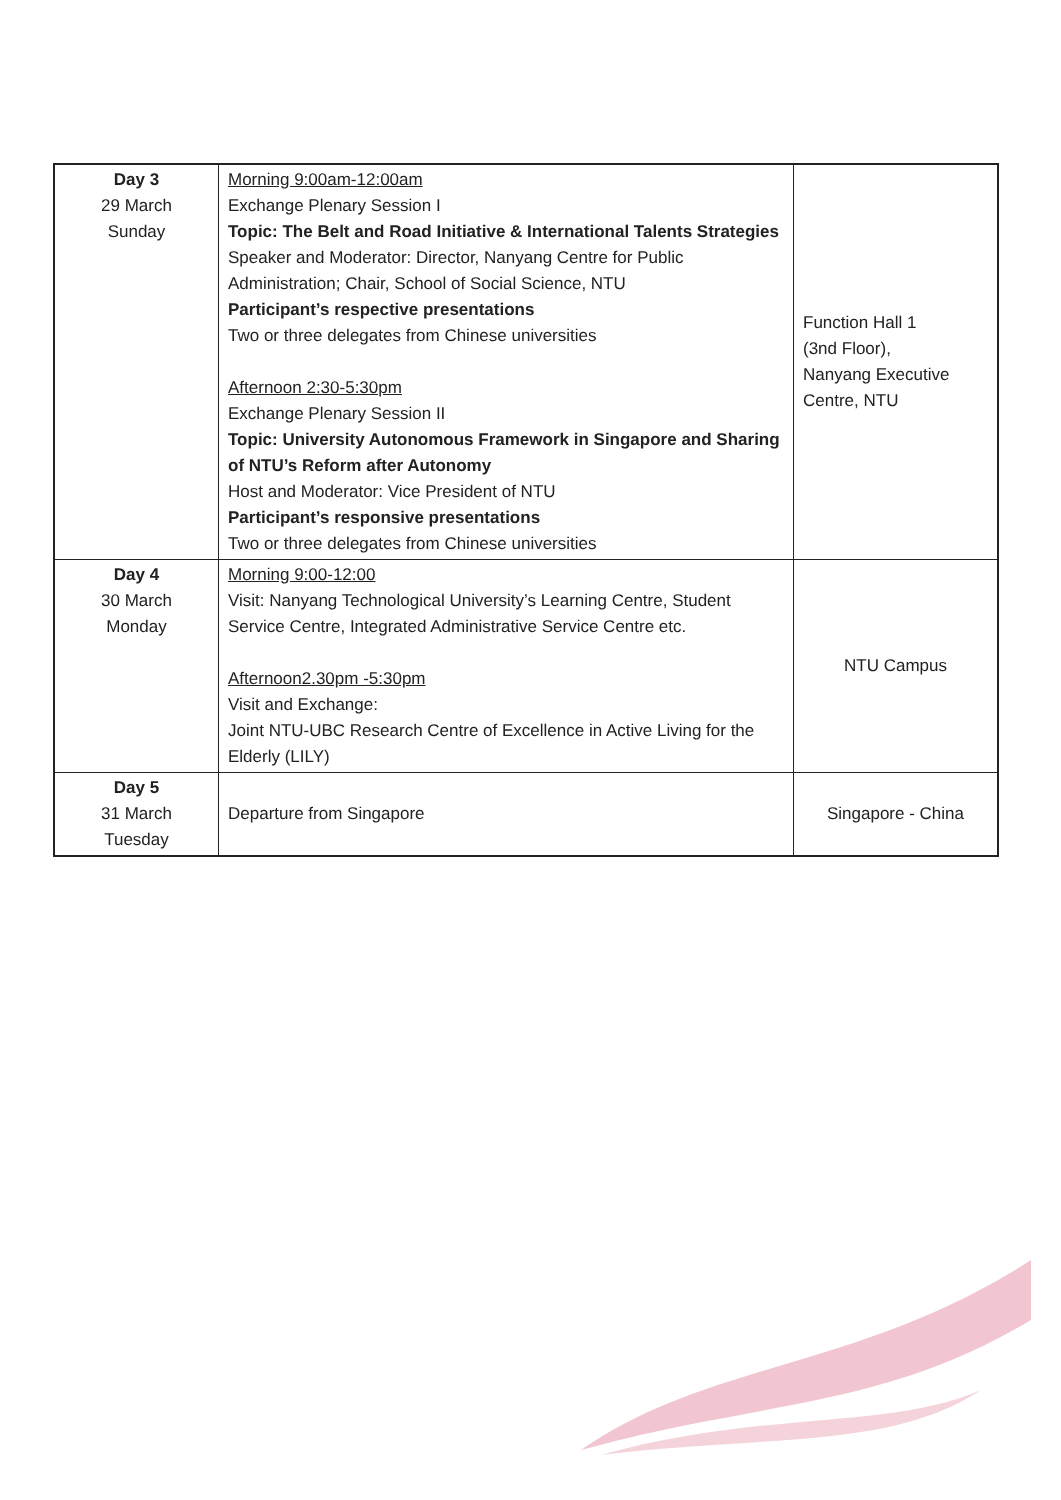| Day 3 29 March Sunday | Morning 9:00am-12:00am Exchange Plenary Session I Topic: The Belt and Road Initiative & International Talents Strategies Speaker and Moderator: Director, Nanyang Centre for Public Administration; Chair, School of Social Science, NTU Participant’s respective presentations Two or three delegates from Chinese universities Afternoon 2:30-5:30pm Exchange Plenary Session II Topic: University Autonomous Framework in Singapore and Sharing of NTU’s Reform after Autonomy Host and Moderator: Vice President of NTU Participant’s responsive presentations Two or three delegates from Chinese universities | Function Hall 1 (3nd Floor), Nanyang Executive Centre, NTU |
| Day 4 30 March Monday | Morning 9:00-12:00 Visit: Nanyang Technological University’s Learning Centre, Student Service Centre, Integrated Administrative Service Centre etc. Afternoon2.30pm -5:30pm Visit and Exchange: Joint NTU-UBC Research Centre of Excellence in Active Living for the Elderly (LILY) | NTU Campus |
| Day 5 31 March Tuesday | Departure from Singapore | Singapore - China |